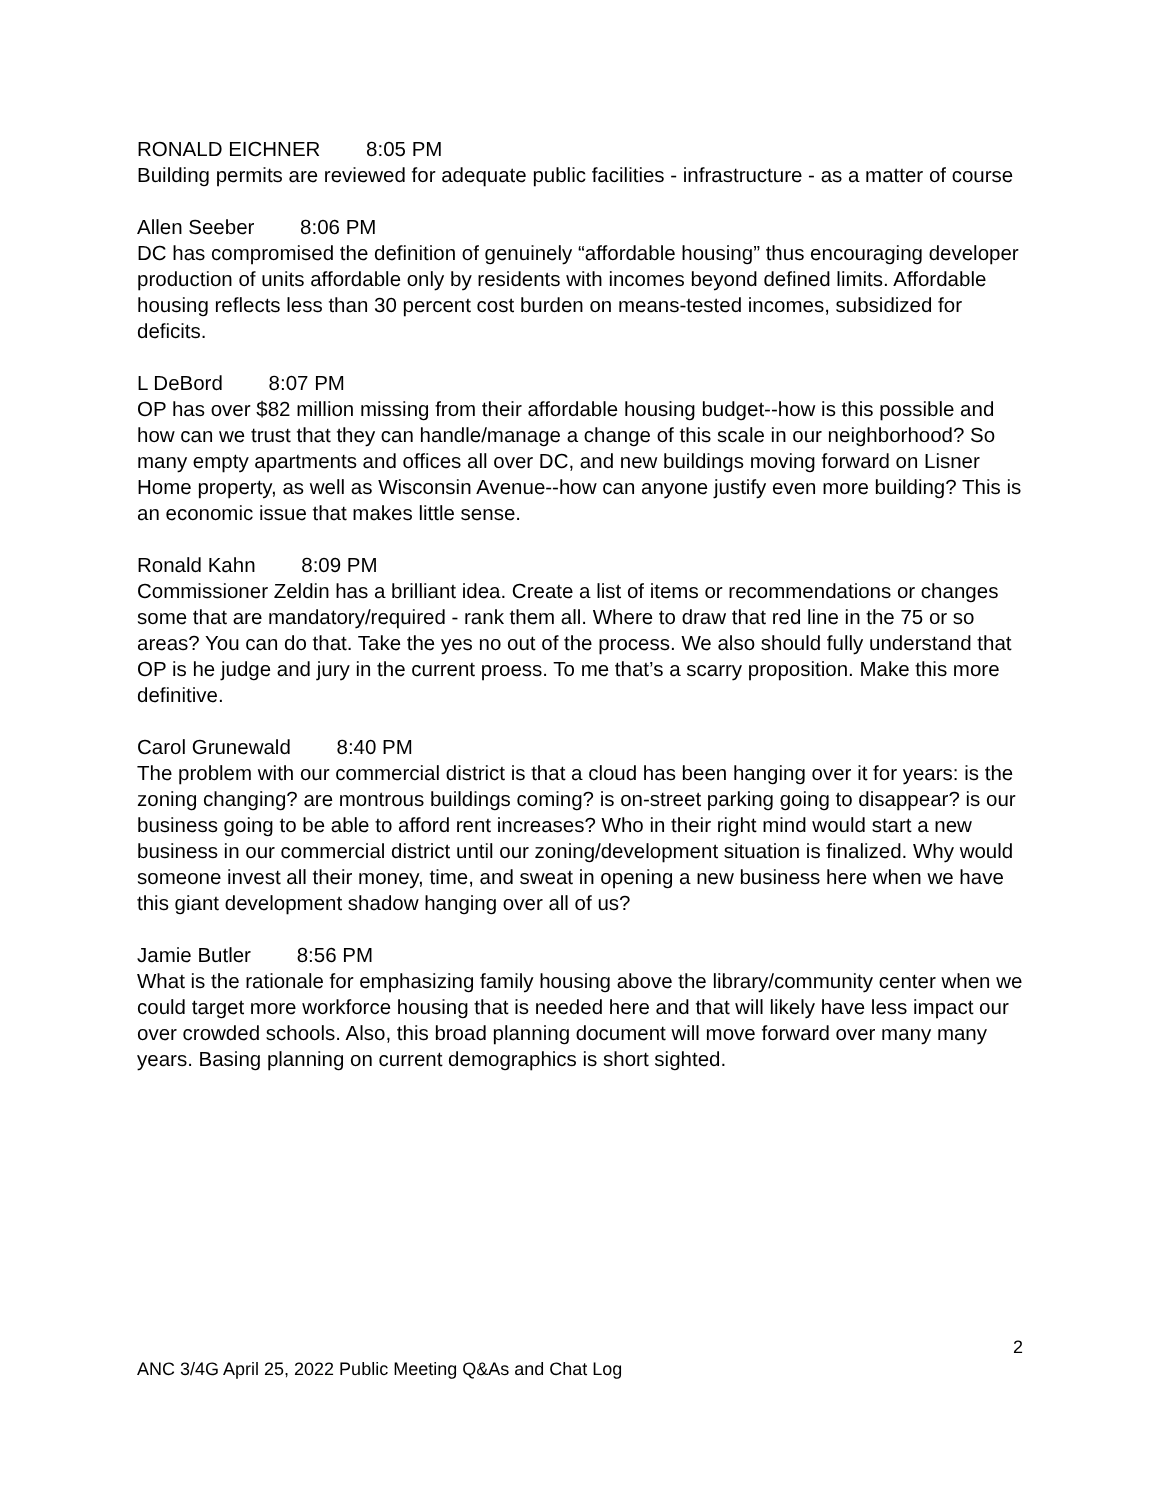RONALD EICHNER 8:05 PM
Building permits are reviewed for adequate public facilities - infrastructure - as a matter of course
Allen Seeber 8:06 PM
DC has compromised the definition of genuinely “affordable housing” thus encouraging developer production of units affordable only by residents with incomes beyond defined limits. Affordable housing reflects less than 30 percent cost burden on means-tested incomes, subsidized for deficits.
L DeBord 8:07 PM
OP has over $82 million missing from their affordable housing budget--how is this possible and how can we trust that they can handle/manage a change of this scale in our neighborhood? So many empty apartments and offices all over DC, and new buildings moving forward on Lisner Home property, as well as Wisconsin Avenue--how can anyone justify even more building? This is an economic issue that makes little sense.
Ronald Kahn 8:09 PM
Commissioner Zeldin has a brilliant idea. Create a list of items or recommendations or changes some that are mandatory/required - rank them all. Where to draw that red line in the 75 or so areas? You can do that. Take the yes no out of the process. We also should fully understand that OP is he judge and jury in the current proess. To me that’s a scarry proposition. Make this more definitive.
Carol Grunewald 8:40 PM
The problem with our commercial district is that a cloud has been hanging over it for years: is the zoning changing? are montrous buildings coming? is on-street parking going to disappear? is our business going to be able to afford rent increases? Who in their right mind would start a new business in our commercial district until our zoning/development situation is finalized. Why would someone invest all their money, time, and sweat in opening a new business here when we have this giant development shadow hanging over all of us?
Jamie Butler 8:56 PM
What is the rationale for emphasizing family housing above the library/community center when we could target more workforce housing that is needed here and that will likely have less impact our over crowded schools. Also, this broad planning document will move forward over many many years. Basing planning on current demographics is short sighted.
2
ANC 3/4G April 25, 2022 Public Meeting Q&As and Chat Log